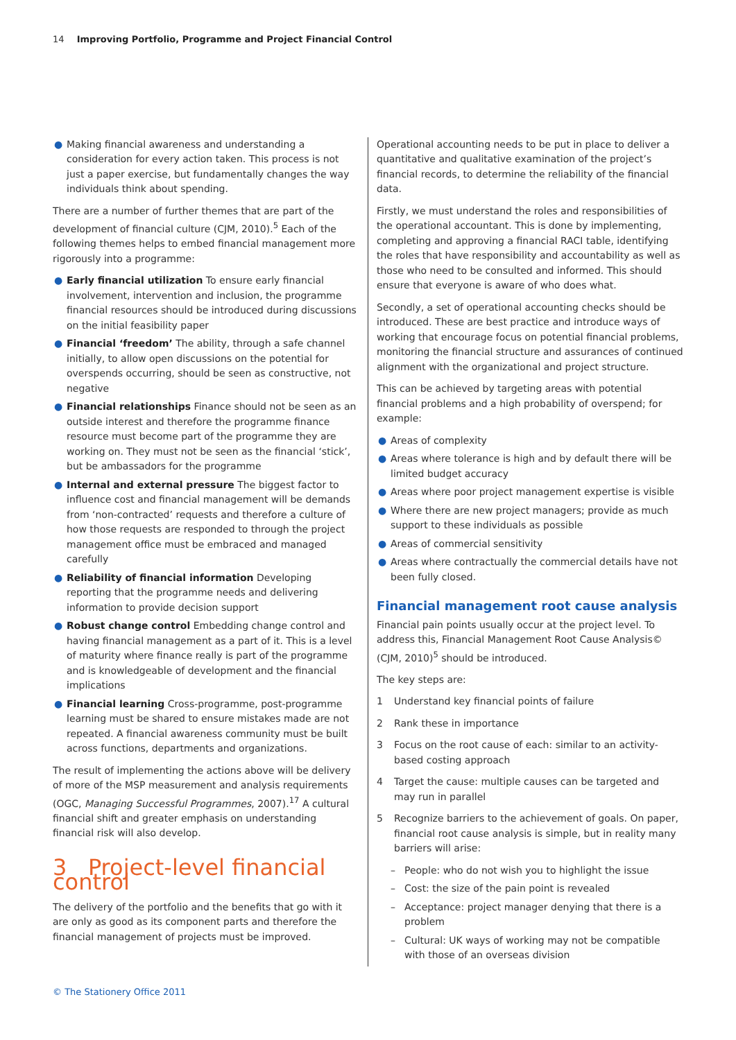14 Improving Portfolio, Programme and Project Financial Control
● Making financial awareness and understanding a consideration for every action taken. This process is not just a paper exercise, but fundamentally changes the way individuals think about spending.
There are a number of further themes that are part of the development of financial culture (CJM, 2010).<sup>5</sup> Each of the following themes helps to embed financial management more rigorously into a programme:
● Early financial utilization To ensure early financial involvement, intervention and inclusion, the programme financial resources should be introduced during discussions on the initial feasibility paper
● Financial ‘freedom’ The ability, through a safe channel initially, to allow open discussions on the potential for overspends occurring, should be seen as constructive, not negative
● Financial relationships Finance should not be seen as an outside interest and therefore the programme finance resource must become part of the programme they are working on. They must not be seen as the financial ‘stick’, but be ambassadors for the programme
● Internal and external pressure The biggest factor to influence cost and financial management will be demands from ‘non-contracted’ requests and therefore a culture of how those requests are responded to through the project management office must be embraced and managed carefully
● Reliability of financial information Developing reporting that the programme needs and delivering information to provide decision support
● Robust change control Embedding change control and having financial management as a part of it. This is a level of maturity where finance really is part of the programme and is knowledgeable of development and the financial implications
● Financial learning Cross-programme, post-programme learning must be shared to ensure mistakes made are not repeated. A financial awareness community must be built across functions, departments and organizations.
The result of implementing the actions above will be delivery of more of the MSP measurement and analysis requirements (OGC, Managing Successful Programmes, 2007).<sup>17</sup> A cultural financial shift and greater emphasis on understanding financial risk will also develop.
3 Project-level financial control
The delivery of the portfolio and the benefits that go with it are only as good as its component parts and therefore the financial management of projects must be improved.
Operational accounting needs to be put in place to deliver a quantitative and qualitative examination of the project’s financial records, to determine the reliability of the financial data.
Firstly, we must understand the roles and responsibilities of the operational accountant. This is done by implementing, completing and approving a financial RACI table, identifying the roles that have responsibility and accountability as well as those who need to be consulted and informed. This should ensure that everyone is aware of who does what.
Secondly, a set of operational accounting checks should be introduced. These are best practice and introduce ways of working that encourage focus on potential financial problems, monitoring the financial structure and assurances of continued alignment with the organizational and project structure.
This can be achieved by targeting areas with potential financial problems and a high probability of overspend; for example:
● Areas of complexity
● Areas where tolerance is high and by default there will be limited budget accuracy
● Areas where poor project management expertise is visible
● Where there are new project managers; provide as much support to these individuals as possible
● Areas of commercial sensitivity
● Areas where contractually the commercial details have not been fully closed.
Financial management root cause analysis
Financial pain points usually occur at the project level. To address this, Financial Management Root Cause Analysis© (CJM, 2010)<sup>5</sup> should be introduced.
The key steps are:
1 Understand key financial points of failure
2 Rank these in importance
3 Focus on the root cause of each: similar to an activity-based costing approach
4 Target the cause: multiple causes can be targeted and may run in parallel
5 Recognize barriers to the achievement of goals. On paper, financial root cause analysis is simple, but in reality many barriers will arise:
– People: who do not wish you to highlight the issue
– Cost: the size of the pain point is revealed
– Acceptance: project manager denying that there is a problem
– Cultural: UK ways of working may not be compatible with those of an overseas division
© The Stationery Office 2011